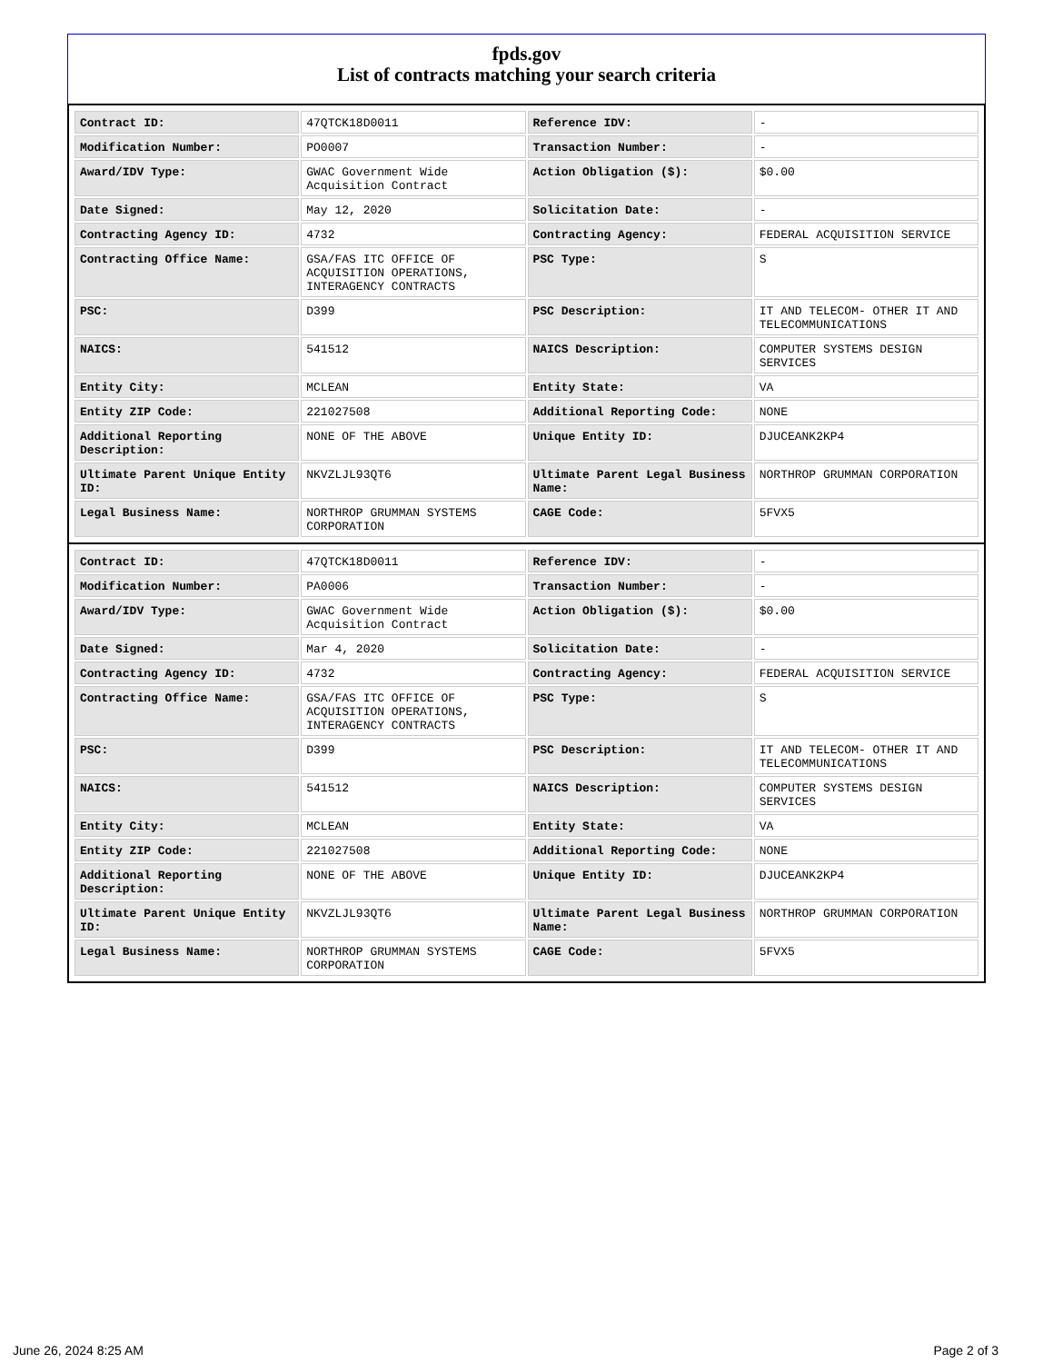fpds.gov
List of contracts matching your search criteria
| Contract ID: | 47QTCK18D0011 | Reference IDV: | - |
| Modification Number: | PO0007 | Transaction Number: | - |
| Award/IDV Type: | GWAC Government Wide Acquisition Contract | Action Obligation ($): | $0.00 |
| Date Signed: | May 12, 2020 | Solicitation Date: | - |
| Contracting Agency ID: | 4732 | Contracting Agency: | FEDERAL ACQUISITION SERVICE |
| Contracting Office Name: | GSA/FAS ITC OFFICE OF ACQUISITION OPERATIONS, INTERAGENCY CONTRACTS | PSC Type: | S |
| PSC: | D399 | PSC Description: | IT AND TELECOM- OTHER IT AND TELECOMMUNICATIONS |
| NAICS: | 541512 | NAICS Description: | COMPUTER SYSTEMS DESIGN SERVICES |
| Entity City: | MCLEAN | Entity State: | VA |
| Entity ZIP Code: | 221027508 | Additional Reporting Code: | NONE |
| Additional Reporting Description: | NONE OF THE ABOVE | Unique Entity ID: | DJUCEANK2KP4 |
| Ultimate Parent Unique Entity ID: | NKVZLJL93QT6 | Ultimate Parent Legal Business Name: | NORTHROP GRUMMAN CORPORATION |
| Legal Business Name: | NORTHROP GRUMMAN SYSTEMS CORPORATION | CAGE Code: | 5FVX5 |
| Contract ID: | 47QTCK18D0011 | Reference IDV: | - |
| Modification Number: | PA0006 | Transaction Number: | - |
| Award/IDV Type: | GWAC Government Wide Acquisition Contract | Action Obligation ($): | $0.00 |
| Date Signed: | Mar 4, 2020 | Solicitation Date: | - |
| Contracting Agency ID: | 4732 | Contracting Agency: | FEDERAL ACQUISITION SERVICE |
| Contracting Office Name: | GSA/FAS ITC OFFICE OF ACQUISITION OPERATIONS, INTERAGENCY CONTRACTS | PSC Type: | S |
| PSC: | D399 | PSC Description: | IT AND TELECOM- OTHER IT AND TELECOMMUNICATIONS |
| NAICS: | 541512 | NAICS Description: | COMPUTER SYSTEMS DESIGN SERVICES |
| Entity City: | MCLEAN | Entity State: | VA |
| Entity ZIP Code: | 221027508 | Additional Reporting Code: | NONE |
| Additional Reporting Description: | NONE OF THE ABOVE | Unique Entity ID: | DJUCEANK2KP4 |
| Ultimate Parent Unique Entity ID: | NKVZLJL93QT6 | Ultimate Parent Legal Business Name: | NORTHROP GRUMMAN CORPORATION |
| Legal Business Name: | NORTHROP GRUMMAN SYSTEMS CORPORATION | CAGE Code: | 5FVX5 |
June 26, 2024 8:25 AM Page 2 of 3